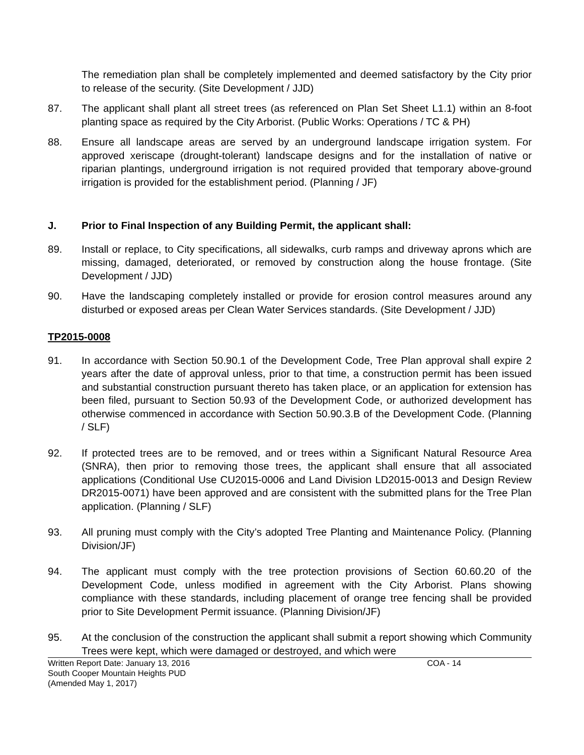The remediation plan shall be completely implemented and deemed satisfactory by the City prior to release of the security. (Site Development / JJD)
87. The applicant shall plant all street trees (as referenced on Plan Set Sheet L1.1) within an 8-foot planting space as required by the City Arborist. (Public Works: Operations / TC & PH)
88. Ensure all landscape areas are served by an underground landscape irrigation system. For approved xeriscape (drought-tolerant) landscape designs and for the installation of native or riparian plantings, underground irrigation is not required provided that temporary above-ground irrigation is provided for the establishment period. (Planning / JF)
J. Prior to Final Inspection of any Building Permit, the applicant shall:
89. Install or replace, to City specifications, all sidewalks, curb ramps and driveway aprons which are missing, damaged, deteriorated, or removed by construction along the house frontage. (Site Development / JJD)
90. Have the landscaping completely installed or provide for erosion control measures around any disturbed or exposed areas per Clean Water Services standards. (Site Development / JJD)
TP2015-0008
91. In accordance with Section 50.90.1 of the Development Code, Tree Plan approval shall expire 2 years after the date of approval unless, prior to that time, a construction permit has been issued and substantial construction pursuant thereto has taken place, or an application for extension has been filed, pursuant to Section 50.93 of the Development Code, or authorized development has otherwise commenced in accordance with Section 50.90.3.B of the Development Code. (Planning / SLF)
92. If protected trees are to be removed, and or trees within a Significant Natural Resource Area (SNRA), then prior to removing those trees, the applicant shall ensure that all associated applications (Conditional Use CU2015-0006 and Land Division LD2015-0013 and Design Review DR2015-0071) have been approved and are consistent with the submitted plans for the Tree Plan application. (Planning / SLF)
93. All pruning must comply with the City’s adopted Tree Planting and Maintenance Policy. (Planning Division/JF)
94. The applicant must comply with the tree protection provisions of Section 60.60.20 of the Development Code, unless modified in agreement with the City Arborist. Plans showing compliance with these standards, including placement of orange tree fencing shall be provided prior to Site Development Permit issuance. (Planning Division/JF)
95. At the conclusion of the construction the applicant shall submit a report showing which Community Trees were kept, which were damaged or destroyed, and which were
Written Report Date: January 13, 2016
South Cooper Mountain Heights PUD
(Amended May 1, 2017)
COA - 14